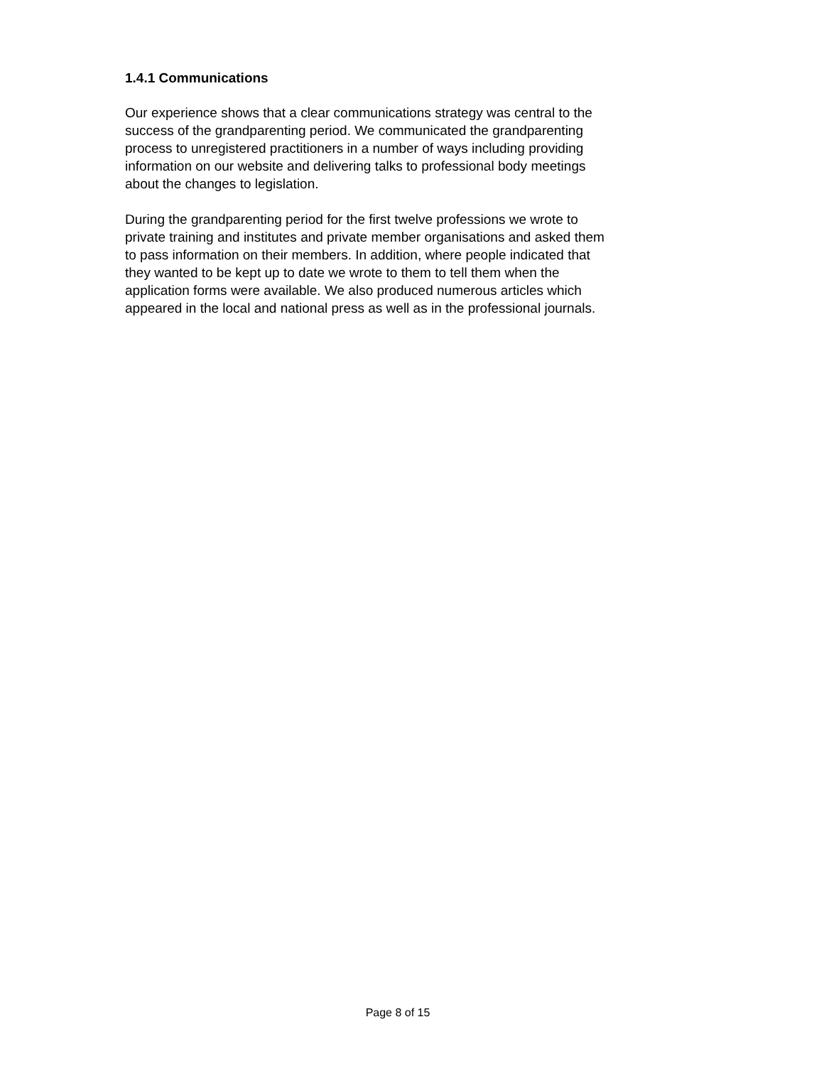1.4.1 Communications
Our experience shows that a clear communications strategy was central to the
success of the grandparenting period. We communicated the grandparenting
process to unregistered practitioners in a number of ways including providing
information on our website and delivering talks to professional body meetings
about the changes to legislation.
During the grandparenting period for the first twelve professions we wrote to
private training and institutes and private member organisations and asked them
to pass information on their members. In addition, where people indicated that
they wanted to be kept up to date we wrote to them to tell them when the
application forms were available. We also produced numerous articles which
appeared in the local and national press as well as in the professional journals.
Page 8 of 15